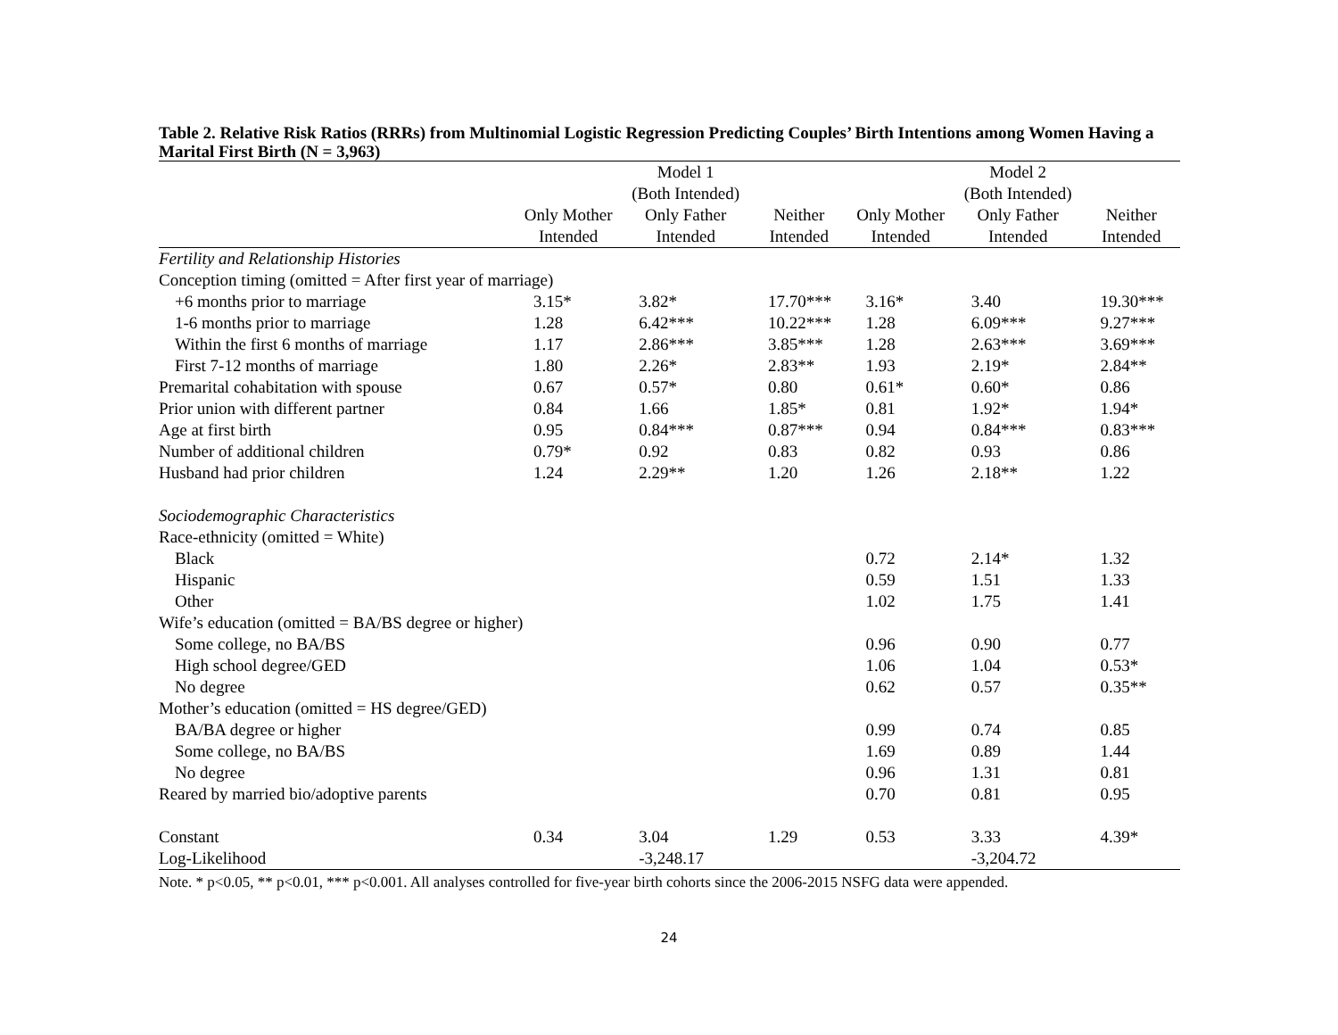Table 2. Relative Risk Ratios (RRRs) from Multinomial Logistic Regression Predicting Couples’ Birth Intentions among Women Having a Marital First Birth (N = 3,963)
| | | Model 1 | | | Model 2 | |
| --- | --- | --- | --- | --- | --- | --- |
| | | (Both Intended) | | | (Both Intended) | |
| | Only Mother | Only Father | Neither | Only Mother | Only Father | Neither |
| | Intended | Intended | Intended | Intended | Intended | Intended |
| Fertility and Relationship Histories | | | | | | |
| Conception timing (omitted = After first year of marriage) | | | | | | |
| +6 months prior to marriage | 3.15* | 3.82* | 17.70*** | 3.16* | 3.40 | 19.30*** |
| 1-6 months prior to marriage | 1.28 | 6.42*** | 10.22*** | 1.28 | 6.09*** | 9.27*** |
| Within the first 6 months of marriage | 1.17 | 2.86*** | 3.85*** | 1.28 | 2.63*** | 3.69*** |
| First 7-12 months of marriage | 1.80 | 2.26* | 2.83** | 1.93 | 2.19* | 2.84** |
| Premarital cohabitation with spouse | 0.67 | 0.57* | 0.80 | 0.61* | 0.60* | 0.86 |
| Prior union with different partner | 0.84 | 1.66 | 1.85* | 0.81 | 1.92* | 1.94* |
| Age at first birth | 0.95 | 0.84*** | 0.87*** | 0.94 | 0.84*** | 0.83*** |
| Number of additional children | 0.79* | 0.92 | 0.83 | 0.82 | 0.93 | 0.86 |
| Husband had prior children | 1.24 | 2.29** | 1.20 | 1.26 | 2.18** | 1.22 |
| Sociodemographic Characteristics | | | | | | |
| Race-ethnicity (omitted = White) | | | | | | |
| Black | | | | 0.72 | 2.14* | 1.32 |
| Hispanic | | | | 0.59 | 1.51 | 1.33 |
| Other | | | | 1.02 | 1.75 | 1.41 |
| Wife’s education (omitted = BA/BS degree or higher) | | | | | | |
| Some college, no BA/BS | | | | 0.96 | 0.90 | 0.77 |
| High school degree/GED | | | | 1.06 | 1.04 | 0.53* |
| No degree | | | | 0.62 | 0.57 | 0.35** |
| Mother’s education (omitted = HS degree/GED) | | | | | | |
| BA/BA degree or higher | | | | 0.99 | 0.74 | 0.85 |
| Some college, no BA/BS | | | | 1.69 | 0.89 | 1.44 |
| No degree | | | | 0.96 | 1.31 | 0.81 |
| Reared by married bio/adoptive parents | | | | 0.70 | 0.81 | 0.95 |
| Constant | 0.34 | 3.04 | 1.29 | 0.53 | 3.33 | 4.39* |
| Log-Likelihood | | -3,248.17 | | | -3,204.72 | |
Note. * p<0.05, ** p<0.01, *** p<0.001. All analyses controlled for five-year birth cohorts since the 2006-2015 NSFG data were appended.
24